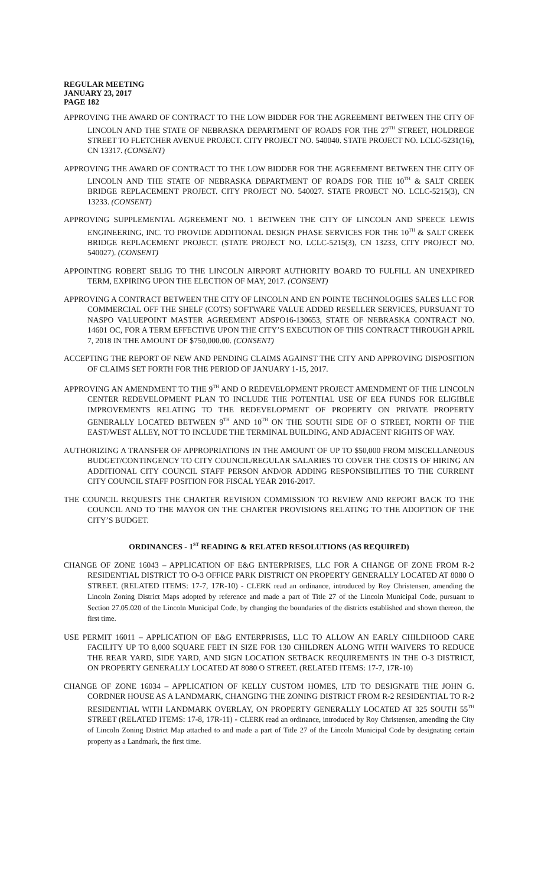REGULAR MEETING
JANUARY 23, 2017
PAGE 182
APPROVING THE AWARD OF CONTRACT TO THE LOW BIDDER FOR THE AGREEMENT BETWEEN THE CITY OF LINCOLN AND THE STATE OF NEBRASKA DEPARTMENT OF ROADS FOR THE 27<sup>TH</sup> STREET, HOLDREGE STREET TO FLETCHER AVENUE PROJECT. CITY PROJECT NO. 540040. STATE PROJECT NO. LCLC-5231(16), CN 13317. (CONSENT)
APPROVING THE AWARD OF CONTRACT TO THE LOW BIDDER FOR THE AGREEMENT BETWEEN THE CITY OF LINCOLN AND THE STATE OF NEBRASKA DEPARTMENT OF ROADS FOR THE 10<sup>TH</sup> & SALT CREEK BRIDGE REPLACEMENT PROJECT. CITY PROJECT NO. 540027. STATE PROJECT NO. LCLC-5215(3), CN 13233. (CONSENT)
APPROVING SUPPLEMENTAL AGREEMENT NO. 1 BETWEEN THE CITY OF LINCOLN AND SPEECE LEWIS ENGINEERING, INC. TO PROVIDE ADDITIONAL DESIGN PHASE SERVICES FOR THE 10<sup>TH</sup> & SALT CREEK BRIDGE REPLACEMENT PROJECT. (STATE PROJECT NO. LCLC-5215(3), CN 13233, CITY PROJECT NO. 540027). (CONSENT)
APPOINTING ROBERT SELIG TO THE LINCOLN AIRPORT AUTHORITY BOARD TO FULFILL AN UNEXPIRED TERM, EXPIRING UPON THE ELECTION OF MAY, 2017. (CONSENT)
APPROVING A CONTRACT BETWEEN THE CITY OF LINCOLN AND EN POINTE TECHNOLOGIES SALES LLC FOR COMMERCIAL OFF THE SHELF (COTS) SOFTWARE VALUE ADDED RESELLER SERVICES, PURSUANT TO NASPO VALUEPOINT MASTER AGREEMENT ADSPO16-130653, STATE OF NEBRASKA CONTRACT NO. 14601 OC, FOR A TERM EFFECTIVE UPON THE CITY’S EXECUTION OF THIS CONTRACT THROUGH APRIL 7, 2018 IN THE AMOUNT OF $750,000.00. (CONSENT)
ACCEPTING THE REPORT OF NEW AND PENDING CLAIMS AGAINST THE CITY AND APPROVING DISPOSITION OF CLAIMS SET FORTH FOR THE PERIOD OF JANUARY 1-15, 2017.
APPROVING AN AMENDMENT TO THE 9<sup>TH</sup> AND O REDEVELOPMENT PROJECT AMENDMENT OF THE LINCOLN CENTER REDEVELOPMENT PLAN TO INCLUDE THE POTENTIAL USE OF EEA FUNDS FOR ELIGIBLE IMPROVEMENTS RELATING TO THE REDEVELOPMENT OF PROPERTY ON PRIVATE PROPERTY GENERALLY LOCATED BETWEEN 9<sup>TH</sup> AND 10<sup>TH</sup> ON THE SOUTH SIDE OF O STREET, NORTH OF THE EAST/WEST ALLEY, NOT TO INCLUDE THE TERMINAL BUILDING, AND ADJACENT RIGHTS OF WAY.
AUTHORIZING A TRANSFER OF APPROPRIATIONS IN THE AMOUNT OF UP TO $50,000 FROM MISCELLANEOUS BUDGET/CONTINGENCY TO CITY COUNCIL/REGULAR SALARIES TO COVER THE COSTS OF HIRING AN ADDITIONAL CITY COUNCIL STAFF PERSON AND/OR ADDING RESPONSIBILITIES TO THE CURRENT CITY COUNCIL STAFF POSITION FOR FISCAL YEAR 2016-2017.
THE COUNCIL REQUESTS THE CHARTER REVISION COMMISSION TO REVIEW AND REPORT BACK TO THE COUNCIL AND TO THE MAYOR ON THE CHARTER PROVISIONS RELATING TO THE ADOPTION OF THE CITY’S BUDGET.
ORDINANCES - 1<sup>ST</sup> READING & RELATED RESOLUTIONS (AS REQUIRED)
CHANGE OF ZONE 16043 – APPLICATION OF E&G ENTERPRISES, LLC FOR A CHANGE OF ZONE FROM R-2 RESIDENTIAL DISTRICT TO O-3 OFFICE PARK DISTRICT ON PROPERTY GENERALLY LOCATED AT 8080 O STREET. (RELATED ITEMS: 17-7, 17R-10) - CLERK read an ordinance, introduced by Roy Christensen, amending the Lincoln Zoning District Maps adopted by reference and made a part of Title 27 of the Lincoln Municipal Code, pursuant to Section 27.05.020 of the Lincoln Municipal Code, by changing the boundaries of the districts established and shown thereon, the first time.
USE PERMIT 16011 – APPLICATION OF E&G ENTERPRISES, LLC TO ALLOW AN EARLY CHILDHOOD CARE FACILITY UP TO 8,000 SQUARE FEET IN SIZE FOR 130 CHILDREN ALONG WITH WAIVERS TO REDUCE THE REAR YARD, SIDE YARD, AND SIGN LOCATION SETBACK REQUIREMENTS IN THE O-3 DISTRICT, ON PROPERTY GENERALLY LOCATED AT 8080 O STREET. (RELATED ITEMS: 17-7, 17R-10)
CHANGE OF ZONE 16034 – APPLICATION OF KELLY CUSTOM HOMES, LTD TO DESIGNATE THE JOHN G. CORDNER HOUSE AS A LANDMARK, CHANGING THE ZONING DISTRICT FROM R-2 RESIDENTIAL TO R-2 RESIDENTIAL WITH LANDMARK OVERLAY, ON PROPERTY GENERALLY LOCATED AT 325 SOUTH 55<sup>TH</sup> STREET (RELATED ITEMS: 17-8, 17R-11) - CLERK read an ordinance, introduced by Roy Christensen, amending the City of Lincoln Zoning District Map attached to and made a part of Title 27 of the Lincoln Municipal Code by designating certain property as a Landmark, the first time.